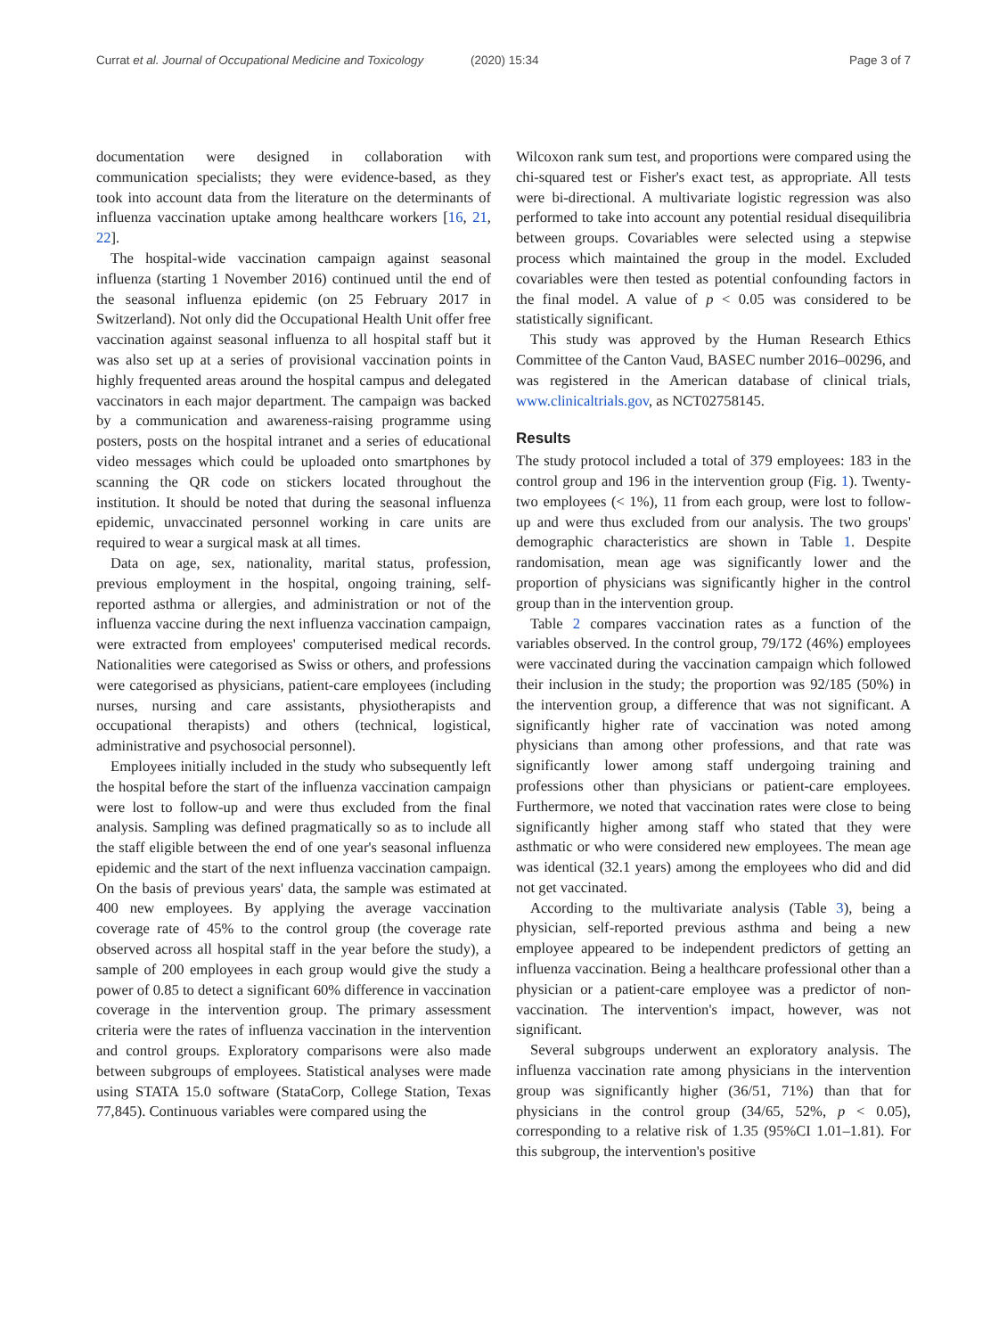Currat et al. Journal of Occupational Medicine and Toxicology
(2020) 15:34 Page 3 of 7
documentation were designed in collaboration with communication specialists; they were evidence-based, as they took into account data from the literature on the determinants of influenza vaccination uptake among healthcare workers [16, 21, 22].
The hospital-wide vaccination campaign against seasonal influenza (starting 1 November 2016) continued until the end of the seasonal influenza epidemic (on 25 February 2017 in Switzerland). Not only did the Occupational Health Unit offer free vaccination against seasonal influenza to all hospital staff but it was also set up at a series of provisional vaccination points in highly frequented areas around the hospital campus and delegated vaccinators in each major department. The campaign was backed by a communication and awareness-raising programme using posters, posts on the hospital intranet and a series of educational video messages which could be uploaded onto smartphones by scanning the QR code on stickers located throughout the institution. It should be noted that during the seasonal influenza epidemic, unvaccinated personnel working in care units are required to wear a surgical mask at all times.
Data on age, sex, nationality, marital status, profession, previous employment in the hospital, ongoing training, self-reported asthma or allergies, and administration or not of the influenza vaccine during the next influenza vaccination campaign, were extracted from employees' computerised medical records. Nationalities were categorised as Swiss or others, and professions were categorised as physicians, patient-care employees (including nurses, nursing and care assistants, physiotherapists and occupational therapists) and others (technical, logistical, administrative and psychosocial personnel).
Employees initially included in the study who subsequently left the hospital before the start of the influenza vaccination campaign were lost to follow-up and were thus excluded from the final analysis. Sampling was defined pragmatically so as to include all the staff eligible between the end of one year's seasonal influenza epidemic and the start of the next influenza vaccination campaign. On the basis of previous years' data, the sample was estimated at 400 new employees. By applying the average vaccination coverage rate of 45% to the control group (the coverage rate observed across all hospital staff in the year before the study), a sample of 200 employees in each group would give the study a power of 0.85 to detect a significant 60% difference in vaccination coverage in the intervention group. The primary assessment criteria were the rates of influenza vaccination in the intervention and control groups. Exploratory comparisons were also made between subgroups of employees. Statistical analyses were made using STATA 15.0 software (StataCorp, College Station, Texas 77,845). Continuous variables were compared using the
Wilcoxon rank sum test, and proportions were compared using the chi-squared test or Fisher's exact test, as appropriate. All tests were bi-directional. A multivariate logistic regression was also performed to take into account any potential residual disequilibria between groups. Covariables were selected using a stepwise process which maintained the group in the model. Excluded covariables were then tested as potential confounding factors in the final model. A value of p < 0.05 was considered to be statistically significant.
This study was approved by the Human Research Ethics Committee of the Canton Vaud, BASEC number 2016–00296, and was registered in the American database of clinical trials, www.clinicaltrials.gov, as NCT02758145.
Results
The study protocol included a total of 379 employees: 183 in the control group and 196 in the intervention group (Fig. 1). Twenty-two employees (< 1%), 11 from each group, were lost to follow-up and were thus excluded from our analysis. The two groups' demographic characteristics are shown in Table 1. Despite randomisation, mean age was significantly lower and the proportion of physicians was significantly higher in the control group than in the intervention group.
Table 2 compares vaccination rates as a function of the variables observed. In the control group, 79/172 (46%) employees were vaccinated during the vaccination campaign which followed their inclusion in the study; the proportion was 92/185 (50%) in the intervention group, a difference that was not significant. A significantly higher rate of vaccination was noted among physicians than among other professions, and that rate was significantly lower among staff undergoing training and professions other than physicians or patient-care employees. Furthermore, we noted that vaccination rates were close to being significantly higher among staff who stated that they were asthmatic or who were considered new employees. The mean age was identical (32.1 years) among the employees who did and did not get vaccinated.
According to the multivariate analysis (Table 3), being a physician, self-reported previous asthma and being a new employee appeared to be independent predictors of getting an influenza vaccination. Being a healthcare professional other than a physician or a patient-care employee was a predictor of non-vaccination. The intervention's impact, however, was not significant.
Several subgroups underwent an exploratory analysis. The influenza vaccination rate among physicians in the intervention group was significantly higher (36/51, 71%) than that for physicians in the control group (34/65, 52%, p < 0.05), corresponding to a relative risk of 1.35 (95%CI 1.01–1.81). For this subgroup, the intervention's positive